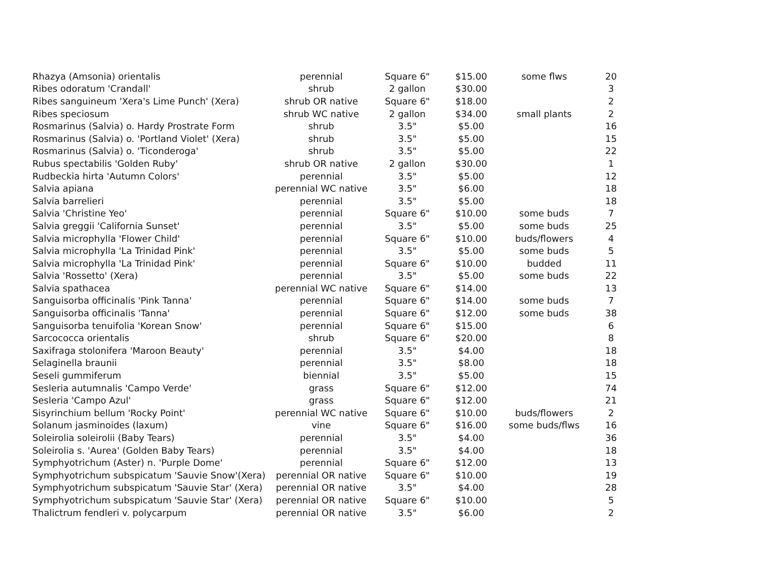| Rhazya (Amsonia) orientalis | perennial | Square 6" | $15.00 | some flws | 20 |
| Ribes odoratum 'Crandall' | shrub | 2 gallon | $30.00 | | 3 |
| Ribes sanguineum 'Xera's Lime Punch' (Xera) | shrub OR native | Square 6" | $18.00 | | 2 |
| Ribes speciosum | shrub WC native | 2 gallon | $34.00 | small plants | 2 |
| Rosmarinus (Salvia) o. Hardy Prostrate Form | shrub | 3.5" | $5.00 | | 16 |
| Rosmarinus (Salvia) o. 'Portland Violet' (Xera) | shrub | 3.5" | $5.00 | | 15 |
| Rosmarinus (Salvia) o. 'Ticonderoga' | shrub | 3.5" | $5.00 | | 22 |
| Rubus spectabilis 'Golden Ruby' | shrub OR native | 2 gallon | $30.00 | | 1 |
| Rudbeckia hirta 'Autumn Colors' | perennial | 3.5" | $5.00 | | 12 |
| Salvia apiana | perennial WC native | 3.5" | $6.00 | | 18 |
| Salvia barrelieri | perennial | 3.5" | $5.00 | | 18 |
| Salvia 'Christine Yeo' | perennial | Square 6" | $10.00 | some buds | 7 |
| Salvia greggii 'California Sunset' | perennial | 3.5" | $5.00 | some buds | 25 |
| Salvia microphylla 'Flower Child' | perennial | Square 6" | $10.00 | buds/flowers | 4 |
| Salvia microphylla 'La Trinidad Pink' | perennial | 3.5" | $5.00 | some buds | 5 |
| Salvia microphylla 'La Trinidad Pink' | perennial | Square 6" | $10.00 | budded | 11 |
| Salvia 'Rossetto' (Xera) | perennial | 3.5" | $5.00 | some buds | 22 |
| Salvia spathacea | perennial WC native | Square 6" | $14.00 | | 13 |
| Sanguisorba officinalis 'Pink Tanna' | perennial | Square 6" | $14.00 | some buds | 7 |
| Sanguisorba officinalis 'Tanna' | perennial | Square 6" | $12.00 | some buds | 38 |
| Sanguisorba tenuifolia 'Korean Snow' | perennial | Square 6" | $15.00 | | 6 |
| Sarcococca orientalis | shrub | Square 6" | $20.00 | | 8 |
| Saxifraga stolonifera 'Maroon Beauty' | perennial | 3.5" | $4.00 | | 18 |
| Selaginella braunii | perennial | 3.5" | $8.00 | | 18 |
| Seseli gummiferum | biennial | 3.5" | $5.00 | | 15 |
| Sesleria autumnalis 'Campo Verde' | grass | Square 6" | $12.00 | | 74 |
| Sesleria 'Campo Azul' | grass | Square 6" | $12.00 | | 21 |
| Sisyrinchium bellum 'Rocky Point' | perennial WC native | Square 6" | $10.00 | buds/flowers | 2 |
| Solanum jasminoides (laxum) | vine | Square 6" | $16.00 | some buds/flws | 16 |
| Soleirolia soleirolii (Baby Tears) | perennial | 3.5" | $4.00 | | 36 |
| Soleirolia s. 'Aurea' (Golden Baby Tears) | perennial | 3.5" | $4.00 | | 18 |
| Symphyotrichum (Aster) n. 'Purple Dome' | perennial | Square 6" | $12.00 | | 13 |
| Symphyotrichum subspicatum 'Sauvie Snow'(Xera) | perennial OR native | Square 6" | $10.00 | | 19 |
| Symphyotrichum subspicatum 'Sauvie Star' (Xera) | perennial OR native | 3.5" | $4.00 | | 28 |
| Symphyotrichum subspicatum 'Sauvie Star' (Xera) | perennial OR native | Square 6" | $10.00 | | 5 |
| Thalictrum fendleri v. polycarpum | perennial OR native | 3.5" | $6.00 | | 2 |